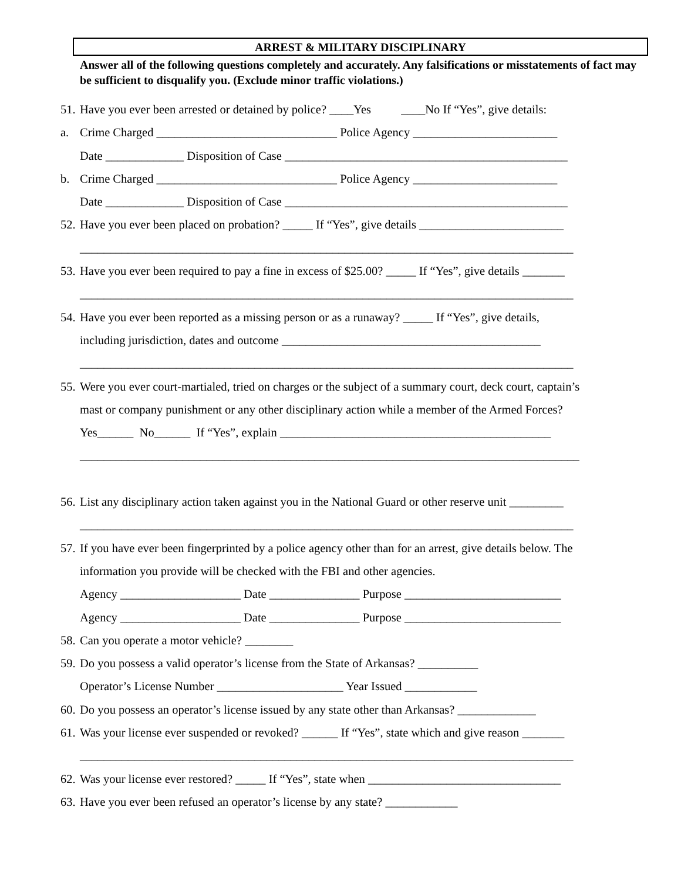ARREST & MILITARY DISCIPLINARY
Answer all of the following questions completely and accurately. Any falsifications or misstatements of fact may be sufficient to disqualify you. (Exclude minor traffic violations.)
51. Have you ever been arrested or detained by police? ____Yes ____No If “Yes”, give details:
a. Crime Charged ______________________________ Police Agency ________________________
Date _____________ Disposition of Case _______________________________________________
b. Crime Charged ______________________________ Police Agency ________________________
Date _____________ Disposition of Case _______________________________________________
52. Have you ever been placed on probation? _____ If “Yes”, give details ________________________
__________________________________________________________________________________
53. Have you ever been required to pay a fine in excess of $25.00? _____ If “Yes”, give details _______
__________________________________________________________________________________
54. Have you ever been reported as a missing person or as a runaway? _____ If “Yes”, give details,
including jurisdiction, dates and outcome ___________________________________________
__________________________________________________________________________________
55. Were you ever court-martialed, tried on charges or the subject of a summary court, deck court, captain’s
mast or company punishment or any other disciplinary action while a member of the Armed Forces?
Yes______ No______ If “Yes”, explain _____________________________________________
___________________________________________________________________________________
56. List any disciplinary action taken against you in the National Guard or other reserve unit _________
__________________________________________________________________________________
57. If you have ever been fingerprinted by a police agency other than for an arrest, give details below. The
information you provide will be checked with the FBI and other agencies.
Agency ____________________ Date _______________ Purpose __________________________
Agency ____________________ Date _______________ Purpose __________________________
58. Can you operate a motor vehicle? ________
59. Do you possess a valid operator’s license from the State of Arkansas? __________
Operator’s License Number _____________________ Year Issued ____________
60. Do you possess an operator’s license issued by any state other than Arkansas? _____________
61. Was your license ever suspended or revoked? ______ If “Yes”, state which and give reason _______
__________________________________________________________________________________
62. Was your license ever restored? _____ If “Yes”, state when ________________________________
63. Have you ever been refused an operator’s license by any state? ____________